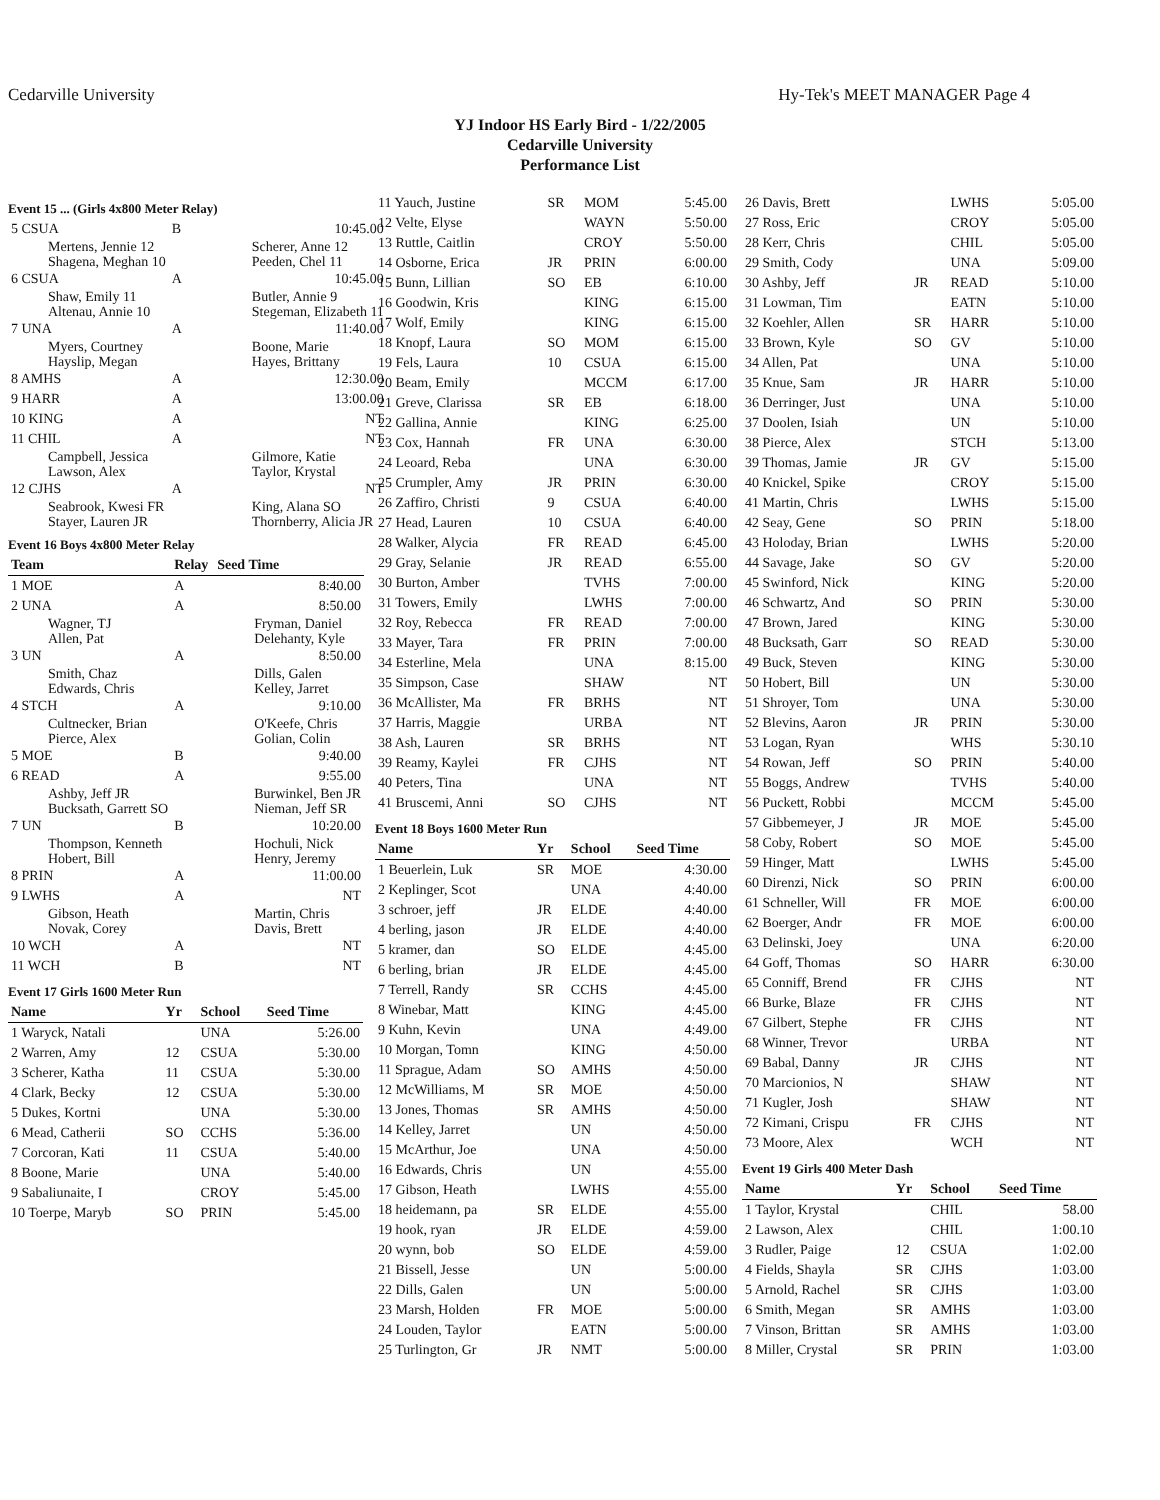Cedarville University Hy-Tek's MEET MANAGER Page 4
YJ Indoor HS Early Bird - 1/22/2005
Cedarville University
Performance List
Event 15 ... (Girls 4x800 Meter Relay)
| 5 CSUA | B | 10:45.00 |
| Mertens, Jennie 12 Shagena, Meghan 10 | | Scherer, Anne 12 Peeden, Chel 11 |
| 6 CSUA | A | 10:45.00 |
| Shaw, Emily 11 Altenau, Annie 10 | | Butler, Annie 9 Stegeman, Elizabeth 11 |
| 7 UNA | A | 11:40.00 |
| Myers, Courtney Hayslip, Megan | | Boone, Marie Hayes, Brittany |
| 8 AMHS | A | 12:30.00 |
| 9 HARR | A | 13:00.00 |
| 10 KING | A | NT |
| 11 CHIL | A | NT |
| Campbell, Jessica Lawson, Alex | | Gilmore, Katie Taylor, Krystal |
| 12 CJHS | A | NT |
| Seabrook, Kwesi FR Stayer, Lauren JR | | King, Alana SO Thornberry, Alicia JR |
Event 16 Boys 4x800 Meter Relay
| Team | Relay | Seed Time |
| --- | --- | --- |
| 1 MOE | A | 8:40.00 |
| 2 UNA | A | 8:50.00 |
| Wagner, TJ Allen, Pat | | Fryman, Daniel Delehanty, Kyle |
| 3 UN | A | 8:50.00 |
| Smith, Chaz Edwards, Chris | | Dills, Galen Kelley, Jarret |
| 4 STCH | A | 9:10.00 |
| Cultnecker, Brian Pierce, Alex | | O'Keefe, Chris Golian, Colin |
| 5 MOE | B | 9:40.00 |
| 6 READ | A | 9:55.00 |
| Ashby, Jeff JR Bucksath, Garrett SO | | Burwinkel, Ben JR Nieman, Jeff SR |
| 7 UN | B | 10:20.00 |
| Thompson, Kenneth Hobert, Bill | | Hochuli, Nick Henry, Jeremy |
| 8 PRIN | A | 11:00.00 |
| 9 LWHS | A | NT |
| Gibson, Heath Novak, Corey | | Martin, Chris Davis, Brett |
| 10 WCH | A | NT |
| 11 WCH | B | NT |
Event 17 Girls 1600 Meter Run
| Name | Yr | School | Seed Time |
| --- | --- | --- | --- |
| 1 Waryck, Natali | | UNA | 5:26.00 |
| 2 Warren, Amy | 12 | CSUA | 5:30.00 |
| 3 Scherer, Katha | 11 | CSUA | 5:30.00 |
| 4 Clark, Becky | 12 | CSUA | 5:30.00 |
| 5 Dukes, Kortni | | UNA | 5:30.00 |
| 6 Mead, Catherii | SO | CCHS | 5:36.00 |
| 7 Corcoran, Kati | 11 | CSUA | 5:40.00 |
| 8 Boone, Marie | | UNA | 5:40.00 |
| 9 Sabaliunaite, I | | CROY | 5:45.00 |
| 10 Toerpe, Maryb | SO | PRIN | 5:45.00 |
| 11 Yauch, Justine | SR | MOM | 5:45.00 |
| 12 Velte, Elyse | | WAYN | 5:50.00 |
| 13 Ruttle, Caitlin | | CROY | 5:50.00 |
| 14 Osborne, Erica | JR | PRIN | 6:00.00 |
| 15 Bunn, Lillian | SO | EB | 6:10.00 |
| 16 Goodwin, Kris | | KING | 6:15.00 |
| 17 Wolf, Emily | | KING | 6:15.00 |
| 18 Knopf, Laura | SO | MOM | 6:15.00 |
| 19 Fels, Laura | 10 | CSUA | 6:15.00 |
| 20 Beam, Emily | | MCCM | 6:17.00 |
| 21 Greve, Clarissa | SR | EB | 6:18.00 |
| 22 Gallina, Annie | | KING | 6:25.00 |
| 23 Cox, Hannah | FR | UNA | 6:30.00 |
| 24 Leoard, Reba | | UNA | 6:30.00 |
| 25 Crumpler, Amy | JR | PRIN | 6:30.00 |
| 26 Zaffiro, Christi | 9 | CSUA | 6:40.00 |
| 27 Head, Lauren | 10 | CSUA | 6:40.00 |
| 28 Walker, Alycia | FR | READ | 6:45.00 |
| 29 Gray, Selanie | JR | READ | 6:55.00 |
| 30 Burton, Amber | | TVHS | 7:00.00 |
| 31 Towers, Emily | | LWHS | 7:00.00 |
| 32 Roy, Rebecca | FR | READ | 7:00.00 |
| 33 Mayer, Tara | FR | PRIN | 7:00.00 |
| 34 Esterline, Mela | | UNA | 8:15.00 |
| 35 Simpson, Case | | SHAW | NT |
| 36 McAllister, Ma | FR | BRHS | NT |
| 37 Harris, Maggie | | URBA | NT |
| 38 Ash, Lauren | SR | BRHS | NT |
| 39 Reamy, Kaylei | FR | CJHS | NT |
| 40 Peters, Tina | | UNA | NT |
| 41 Bruscemi, Anni | SO | CJHS | NT |
Event 18 Boys 1600 Meter Run
| Name | Yr | School | Seed Time |
| --- | --- | --- | --- |
| 1 Beuerlein, Luk | SR | MOE | 4:30.00 |
| 2 Keplinger, Scot | | UNA | 4:40.00 |
| 3 schroer, jeff | JR | ELDE | 4:40.00 |
| 4 berling, jason | JR | ELDE | 4:40.00 |
| 5 kramer, dan | SO | ELDE | 4:45.00 |
| 6 berling, brian | JR | ELDE | 4:45.00 |
| 7 Terrell, Randy | SR | CCHS | 4:45.00 |
| 8 Winebar, Matt | | KING | 4:45.00 |
| 9 Kuhn, Kevin | | UNA | 4:49.00 |
| 10 Morgan, Tomn | | KING | 4:50.00 |
| 11 Sprague, Adam | SO | AMHS | 4:50.00 |
| 12 McWilliams, M | SR | MOE | 4:50.00 |
| 13 Jones, Thomas | SR | AMHS | 4:50.00 |
| 14 Kelley, Jarret | | UN | 4:50.00 |
| 15 McArthur, Joe | | UNA | 4:50.00 |
| 16 Edwards, Chris | | UN | 4:55.00 |
| 17 Gibson, Heath | | LWHS | 4:55.00 |
| 18 heidemann, pa | SR | ELDE | 4:55.00 |
| 19 hook, ryan | JR | ELDE | 4:59.00 |
| 20 wynn, bob | SO | ELDE | 4:59.00 |
| 21 Bissell, Jesse | | UN | 5:00.00 |
| 22 Dills, Galen | | UN | 5:00.00 |
| 23 Marsh, Holden | FR | MOE | 5:00.00 |
| 24 Louden, Taylor | | EATN | 5:00.00 |
| 25 Turlington, Gr | JR | NMT | 5:00.00 |
| 26 Davis, Brett | | LWHS | 5:05.00 |
| 27 Ross, Eric | | CROY | 5:05.00 |
| 28 Kerr, Chris | | CHIL | 5:05.00 |
| 29 Smith, Cody | | UNA | 5:09.00 |
| 30 Ashby, Jeff | JR | READ | 5:10.00 |
| 31 Lowman, Tim | | EATN | 5:10.00 |
| 32 Koehler, Allen | SR | HARR | 5:10.00 |
| 33 Brown, Kyle | SO | GV | 5:10.00 |
| 34 Allen, Pat | | UNA | 5:10.00 |
| 35 Knue, Sam | JR | HARR | 5:10.00 |
| 36 Derringer, Just | | UNA | 5:10.00 |
| 37 Doolen, Isiah | | UN | 5:10.00 |
| 38 Pierce, Alex | | STCH | 5:13.00 |
| 39 Thomas, Jamie | JR | GV | 5:15.00 |
| 40 Knickel, Spike | | CROY | 5:15.00 |
| 41 Martin, Chris | | LWHS | 5:15.00 |
| 42 Seay, Gene | SO | PRIN | 5:18.00 |
| 43 Holoday, Brian | | LWHS | 5:20.00 |
| 44 Savage, Jake | SO | GV | 5:20.00 |
| 45 Swinford, Nick | | KING | 5:20.00 |
| 46 Schwartz, And | SO | PRIN | 5:30.00 |
| 47 Brown, Jared | | KING | 5:30.00 |
| 48 Bucksath, Garr | SO | READ | 5:30.00 |
| 49 Buck, Steven | | KING | 5:30.00 |
| 50 Hobert, Bill | | UN | 5:30.00 |
| 51 Shroyer, Tom | | UNA | 5:30.00 |
| 52 Blevins, Aaron | JR | PRIN | 5:30.00 |
| 53 Logan, Ryan | | WHS | 5:30.10 |
| 54 Rowan, Jeff | SO | PRIN | 5:40.00 |
| 55 Boggs, Andrew | | TVHS | 5:40.00 |
| 56 Puckett, Robbi | | MCCM | 5:45.00 |
| 57 Gibbemeyer, J | JR | MOE | 5:45.00 |
| 58 Coby, Robert | SO | MOE | 5:45.00 |
| 59 Hinger, Matt | | LWHS | 5:45.00 |
| 60 Direnzi, Nick | SO | PRIN | 6:00.00 |
| 61 Schneller, Will | FR | MOE | 6:00.00 |
| 62 Boerger, Andr | FR | MOE | 6:00.00 |
| 63 Delinski, Joey | | UNA | 6:20.00 |
| 64 Goff, Thomas | SO | HARR | 6:30.00 |
| 65 Conniff, Brend | FR | CJHS | NT |
| 66 Burke, Blaze | FR | CJHS | NT |
| 67 Gilbert, Stephe | FR | CJHS | NT |
| 68 Winner, Trevor | | URBA | NT |
| 69 Babal, Danny | JR | CJHS | NT |
| 70 Marcionios, N | | SHAW | NT |
| 71 Kugler, Josh | | SHAW | NT |
| 72 Kimani, Crispu | FR | CJHS | NT |
| 73 Moore, Alex | | WCH | NT |
Event 19 Girls 400 Meter Dash
| Name | Yr | School | Seed Time |
| --- | --- | --- | --- |
| 1 Taylor, Krystal | | CHIL | 58.00 |
| 2 Lawson, Alex | | CHIL | 1:00.10 |
| 3 Rudler, Paige | 12 | CSUA | 1:02.00 |
| 4 Fields, Shayla | SR | CJHS | 1:03.00 |
| 5 Arnold, Rachel | SR | CJHS | 1:03.00 |
| 6 Smith, Megan | SR | AMHS | 1:03.00 |
| 7 Vinson, Brittan | SR | AMHS | 1:03.00 |
| 8 Miller, Crystal | SR | PRIN | 1:03.00 |